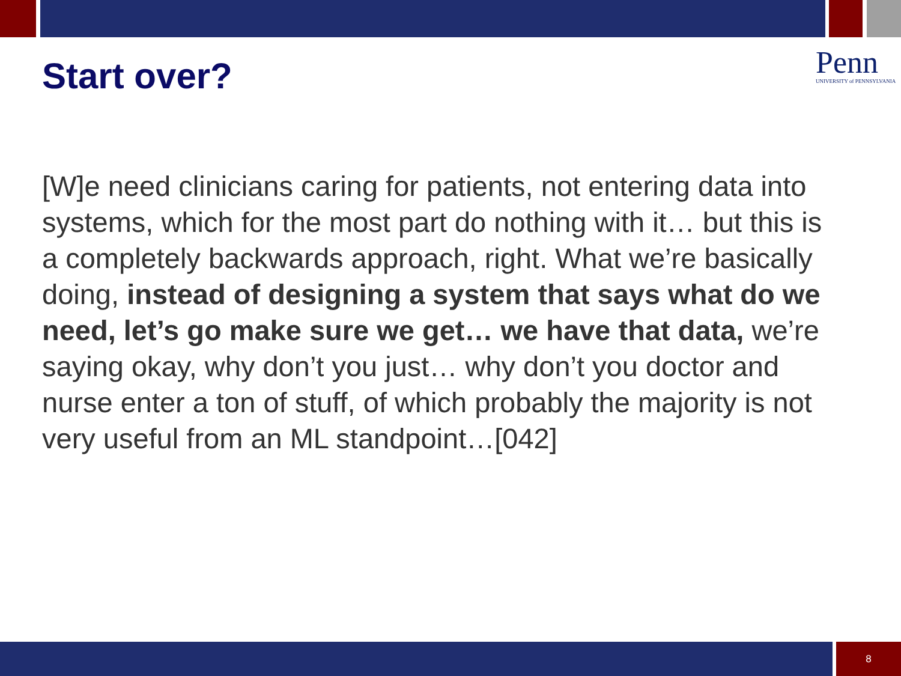Start over?
Penn
UNIVERSITY of PENNSYLVANIA
[W]e need clinicians caring for patients, not entering data into systems, which for the most part do nothing with it… but this is a completely backwards approach, right. What we’re basically doing, instead of designing a system that says what do we need, let’s go make sure we get… we have that data, we’re saying okay, why don’t you just… why don’t you doctor and nurse enter a ton of stuff, of which probably the majority is not very useful from an ML standpoint…[042]
8